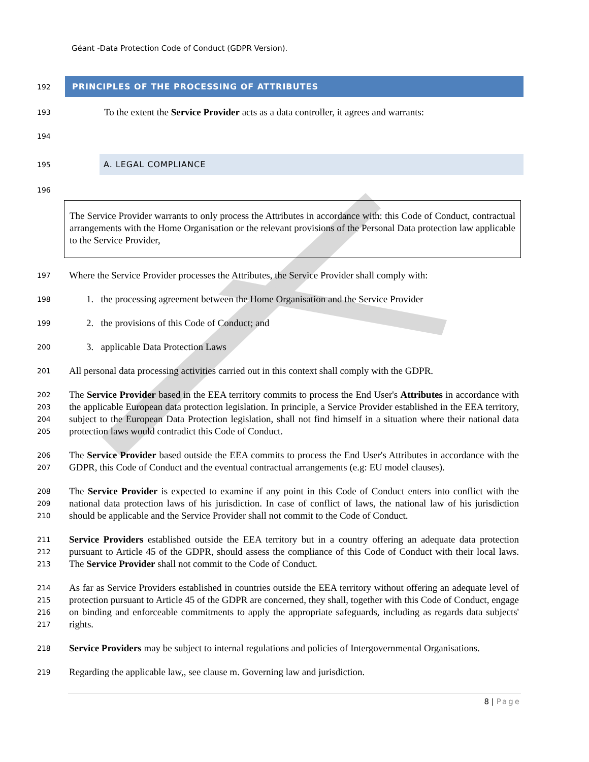Géant -Data Protection Code of Conduct (GDPR Version).
192
PRINCIPLES OF THE PROCESSING OF ATTRIBUTES
193
To the extent the Service Provider acts as a data controller, it agrees and warrants:
194
195
A. LEGAL COMPLIANCE
196
The Service Provider warrants to only process the Attributes in accordance with: this Code of Conduct, contractual arrangements with the Home Organisation or the relevant provisions of the Personal Data protection law applicable to the Service Provider,
197
Where the Service Provider processes the Attributes, the Service Provider shall comply with:
198
1. the processing agreement between the Home Organisation and the Service Provider
199
2. the provisions of this Code of Conduct; and
200
3. applicable Data Protection Laws
201
All personal data processing activities carried out in this context shall comply with the GDPR.
202
203
204
205
The Service Provider based in the EEA territory commits to process the End User's Attributes in accordance with the applicable European data protection legislation. In principle, a Service Provider established in the EEA territory, subject to the European Data Protection legislation, shall not find himself in a situation where their national data protection laws would contradict this Code of Conduct.
206
207
The Service Provider based outside the EEA commits to process the End User's Attributes in accordance with the GDPR, this Code of Conduct and the eventual contractual arrangements (e.g: EU model clauses).
208
209
210
The Service Provider is expected to examine if any point in this Code of Conduct enters into conflict with the national data protection laws of his jurisdiction. In case of conflict of laws, the national law of his jurisdiction should be applicable and the Service Provider shall not commit to the Code of Conduct.
211
212
213
Service Providers established outside the EEA territory but in a country offering an adequate data protection pursuant to Article 45 of the GDPR, should assess the compliance of this Code of Conduct with their local laws. The Service Provider shall not commit to the Code of Conduct.
214
215
216
217
As far as Service Providers established in countries outside the EEA territory without offering an adequate level of protection pursuant to Article 45 of the GDPR are concerned, they shall, together with this Code of Conduct, engage on binding and enforceable commitments to apply the appropriate safeguards, including as regards data subjects' rights.
218
Service Providers may be subject to internal regulations and policies of Intergovernmental Organisations.
219
Regarding the applicable law,, see clause m. Governing law and jurisdiction.
8 | Page